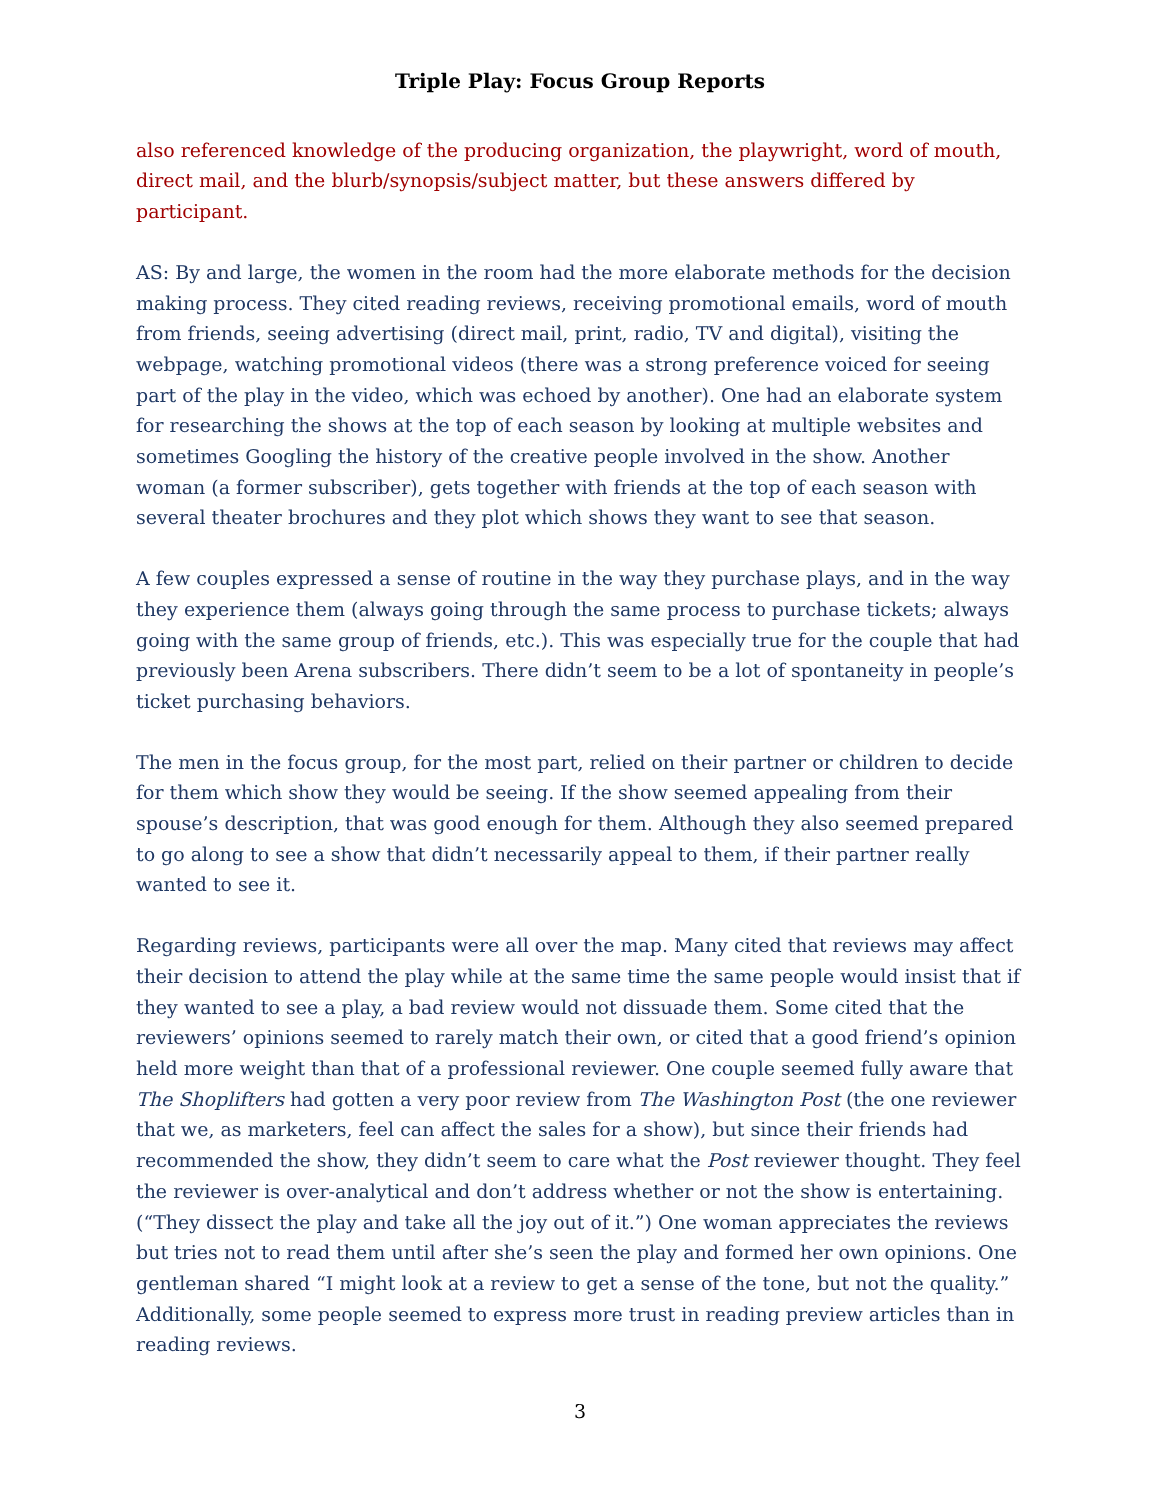Triple Play: Focus Group Reports
also referenced knowledge of the producing organization, the playwright, word of mouth, direct mail, and the blurb/synopsis/subject matter, but these answers differed by participant.
AS: By and large, the women in the room had the more elaborate methods for the decision making process. They cited reading reviews, receiving promotional emails, word of mouth from friends, seeing advertising (direct mail, print, radio, TV and digital), visiting the webpage, watching promotional videos (there was a strong preference voiced for seeing part of the play in the video, which was echoed by another). One had an elaborate system for researching the shows at the top of each season by looking at multiple websites and sometimes Googling the history of the creative people involved in the show. Another woman (a former subscriber), gets together with friends at the top of each season with several theater brochures and they plot which shows they want to see that season.
A few couples expressed a sense of routine in the way they purchase plays, and in the way they experience them (always going through the same process to purchase tickets; always going with the same group of friends, etc.). This was especially true for the couple that had previously been Arena subscribers. There didn’t seem to be a lot of spontaneity in people’s ticket purchasing behaviors.
The men in the focus group, for the most part, relied on their partner or children to decide for them which show they would be seeing. If the show seemed appealing from their spouse’s description, that was good enough for them. Although they also seemed prepared to go along to see a show that didn’t necessarily appeal to them, if their partner really wanted to see it.
Regarding reviews, participants were all over the map. Many cited that reviews may affect their decision to attend the play while at the same time the same people would insist that if they wanted to see a play, a bad review would not dissuade them. Some cited that the reviewers’ opinions seemed to rarely match their own, or cited that a good friend’s opinion held more weight than that of a professional reviewer. One couple seemed fully aware that The Shoplifters had gotten a very poor review from The Washington Post (the one reviewer that we, as marketers, feel can affect the sales for a show), but since their friends had recommended the show, they didn’t seem to care what the Post reviewer thought. They feel the reviewer is over-analytical and don’t address whether or not the show is entertaining. (“They dissect the play and take all the joy out of it.”) One woman appreciates the reviews but tries not to read them until after she’s seen the play and formed her own opinions. One gentleman shared “I might look at a review to get a sense of the tone, but not the quality.” Additionally, some people seemed to express more trust in reading preview articles than in reading reviews.
3